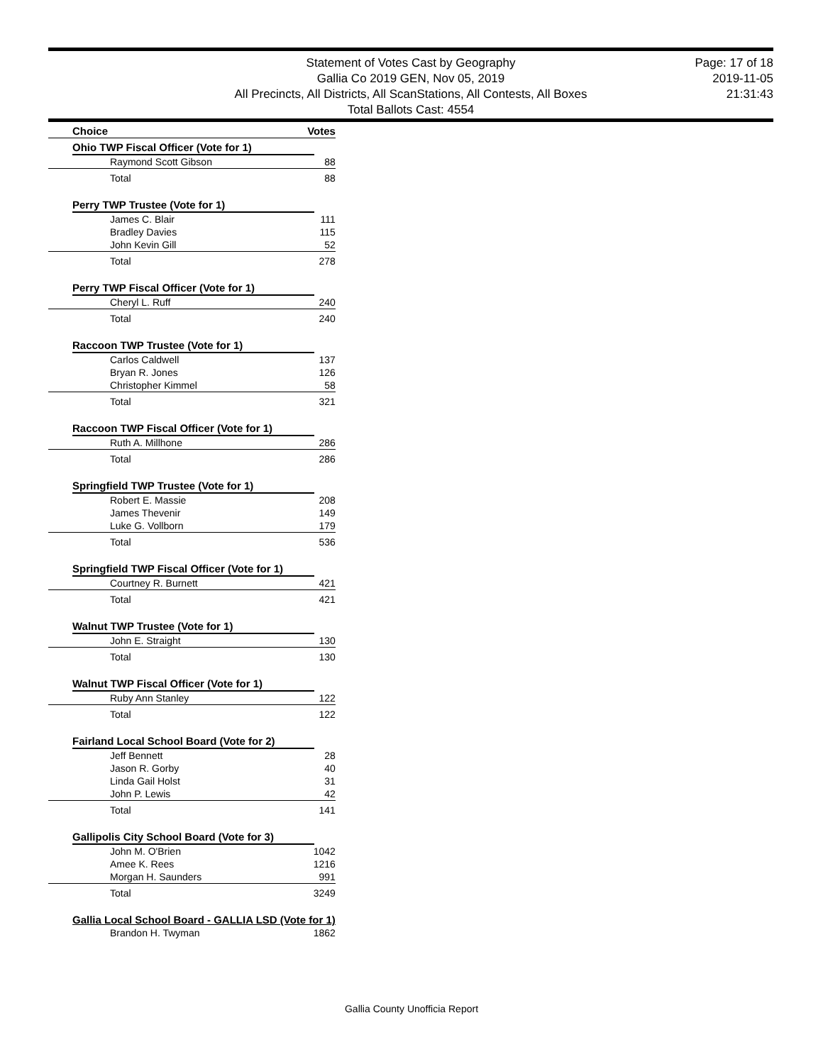Statement of Votes Cast by Geography
Gallia Co 2019 GEN, Nov 05, 2019
All Precincts, All Districts, All ScanStations, All Contests, All Boxes
Total Ballots Cast: 4554
Page: 17 of 18
2019-11-05
21:31:43
| | Choice | | Votes |
| --- | --- | --- | --- |
| | Ohio TWP Fiscal Officer (Vote for 1) | | |
| | | Raymond Scott Gibson | 88 |
| | | Total | 88 |
| | Perry TWP Trustee (Vote for 1) | | |
| | | James C. Blair | 111 |
| | | Bradley Davies | 115 |
| | | John Kevin Gill | 52 |
| | | Total | 278 |
| | Perry TWP Fiscal Officer (Vote for 1) | | |
| | | Cheryl L. Ruff | 240 |
| | | Total | 240 |
| | Raccoon TWP Trustee (Vote for 1) | | |
| | | Carlos Caldwell | 137 |
| | | Bryan R. Jones | 126 |
| | | Christopher Kimmel | 58 |
| | | Total | 321 |
| | Raccoon TWP Fiscal Officer (Vote for 1) | | |
| | | Ruth A. Millhone | 286 |
| | | Total | 286 |
| | Springfield TWP Trustee (Vote for 1) | | |
| | | Robert E. Massie | 208 |
| | | James Thevenir | 149 |
| | | Luke G. Vollborn | 179 |
| | | Total | 536 |
| | Springfield TWP Fiscal Officer (Vote for 1) | | |
| | | Courtney R. Burnett | 421 |
| | | Total | 421 |
| | Walnut TWP Trustee (Vote for 1) | | |
| | | John E. Straight | 130 |
| | | Total | 130 |
| | Walnut TWP Fiscal Officer (Vote for 1) | | |
| | | Ruby Ann Stanley | 122 |
| | | Total | 122 |
| | Fairland Local School Board (Vote for 2) | | |
| | | Jeff Bennett | 28 |
| | | Jason R. Gorby | 40 |
| | | Linda Gail Holst | 31 |
| | | John P. Lewis | 42 |
| | | Total | 141 |
| | Gallipolis City School Board (Vote for 3) | | |
| | | John M. O'Brien | 1042 |
| | | Amee K. Rees | 1216 |
| | | Morgan H. Saunders | 991 |
| | | Total | 3249 |
| | Gallia Local School Board - GALLIA LSD (Vote for 1) | | |
| | | Brandon H. Twyman | 1862 |
Gallia County Unofficia Report